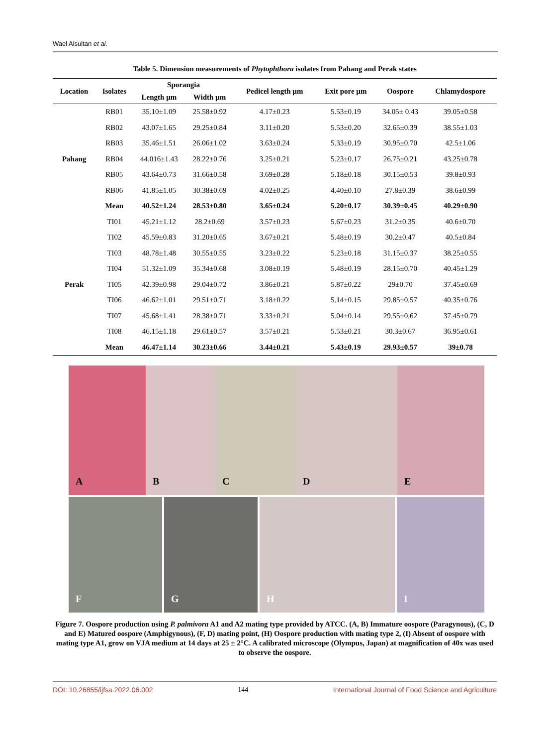Wael Alsultan et al.
Table 5. Dimension measurements of Phytophthora isolates from Pahang and Perak states
| Location | Isolates | Sporangia | | Pedicel length µm | Exit pore µm | Oospore | Chlamydospore |
| --- | --- | --- | --- | --- | --- | --- | --- |
| | | Length µm | Width µm | | | | |
| Pahang | RB01 | 35.10±1.09 | 25.58±0.92 | 4.17±0.23 | 5.53±0.19 | 34.05± 0.43 | 39.05±0.58 |
| | RB02 | 43.07±1.65 | 29.25±0.84 | 3.11±0.20 | 5.53±0.20 | 32.65±0.39 | 38.55±1.03 |
| | RB03 | 35.46±1.51 | 26.06±1.02 | 3.63±0.24 | 5.33±0.19 | 30.95±0.70 | 42.5±1.06 |
| | RB04 | 44.016±1.43 | 28.22±0.76 | 3.25±0.21 | 5.23±0.17 | 26.75±0.21 | 43.25±0.78 |
| | RB05 | 43.64±0.73 | 31.66±0.58 | 3.69±0.28 | 5.18±0.18 | 30.15±0.53 | 39.8±0.93 |
| | RB06 | 41.85±1.05 | 30.38±0.69 | 4.02±0.25 | 4.40±0.10 | 27.8±0.39 | 38.6±0.99 |
| | Mean | 40.52±1.24 | 28.53±0.80 | 3.65±0.24 | 5.20±0.17 | 30.39±0.45 | 40.29±0.90 |
| Perak | TI01 | 45.21±1.12 | 28.2±0.69 | 3.57±0.23 | 5.67±0.23 | 31.2±0.35 | 40.6±0.70 |
| | TI02 | 45.59±0.83 | 31.20±0.65 | 3.67±0.21 | 5.48±0.19 | 30.2±0.47 | 40.5±0.84 |
| | TI03 | 48.78±1.48 | 30.55±0.55 | 3.23±0.22 | 5.23±0.18 | 31.15±0.37 | 38.25±0.55 |
| | TI04 | 51.32±1.09 | 35.34±0.68 | 3.08±0.19 | 5.48±0.19 | 28.15±0.70 | 40.45±1.29 |
| | TI05 | 42.39±0.98 | 29.04±0.72 | 3.86±0.21 | 5.87±0.22 | 29±0.70 | 37.45±0.69 |
| | TI06 | 46.62±1.01 | 29.51±0.71 | 3.18±0.22 | 5.14±0.15 | 29.85±0.57 | 40.35±0.76 |
| | TI07 | 45.68±1.41 | 28.38±0.71 | 3.33±0.21 | 5.04±0.14 | 29.55±0.62 | 37.45±0.79 |
| | TI08 | 46.15±1.18 | 29.61±0.57 | 3.57±0.21 | 5.53±0.21 | 30.3±0.67 | 36.95±0.61 |
| | Mean | 46.47±1.14 | 30.23±0.66 | 3.44±0.21 | 5.43±0.19 | 29.93±0.57 | 39±0.78 |
A
B
C
D
E
F
G
H
I
Figure 7. Oospore production using P. palmivora A1 and A2 mating type provided by ATCC. (A, B) Immature oospore (Paragynous), (C, D and E) Matured oospore (Amphigynous), (F, D) mating point, (H) Oospore production with mating type 2, (I) Absent of oospore with mating type A1, grow on VJA medium at 14 days at 25 ± 2°C. A calibrated microscope (Olympus, Japan) at magnification of 40x was used to observe the oospore.
DOI: 10.26855/ijfsa.2022.06.002 144 International Journal of Food Science and Agriculture